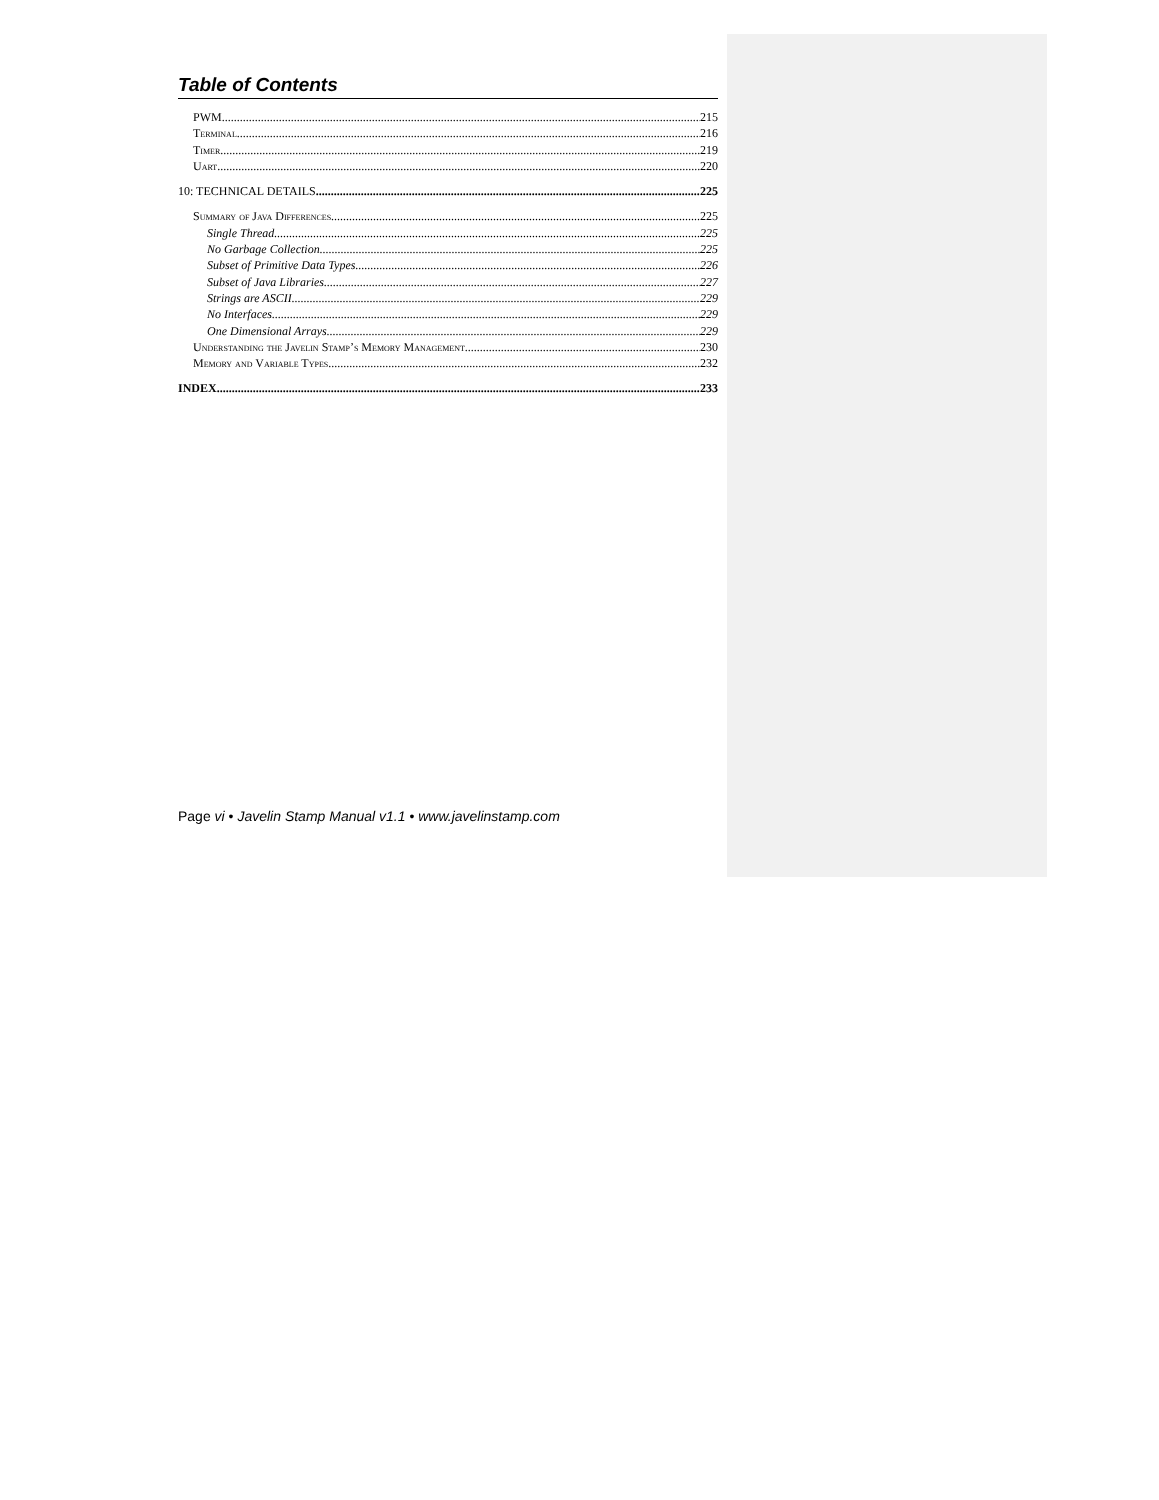Table of Contents
PWM 215
Terminal 216
Timer 219
Uart 220
10: TECHNICAL DETAILS 225
Summary of Java Differences 225
Single Thread 225
No Garbage Collection 225
Subset of Primitive Data Types 226
Subset of Java Libraries 227
Strings are ASCII 229
No Interfaces 229
One Dimensional Arrays 229
Understanding the Javelin Stamp’s Memory Management 230
Memory and Variable Types 232
INDEX 233
Page vi • Javelin Stamp Manual v1.1 • www.javelinstamp.com